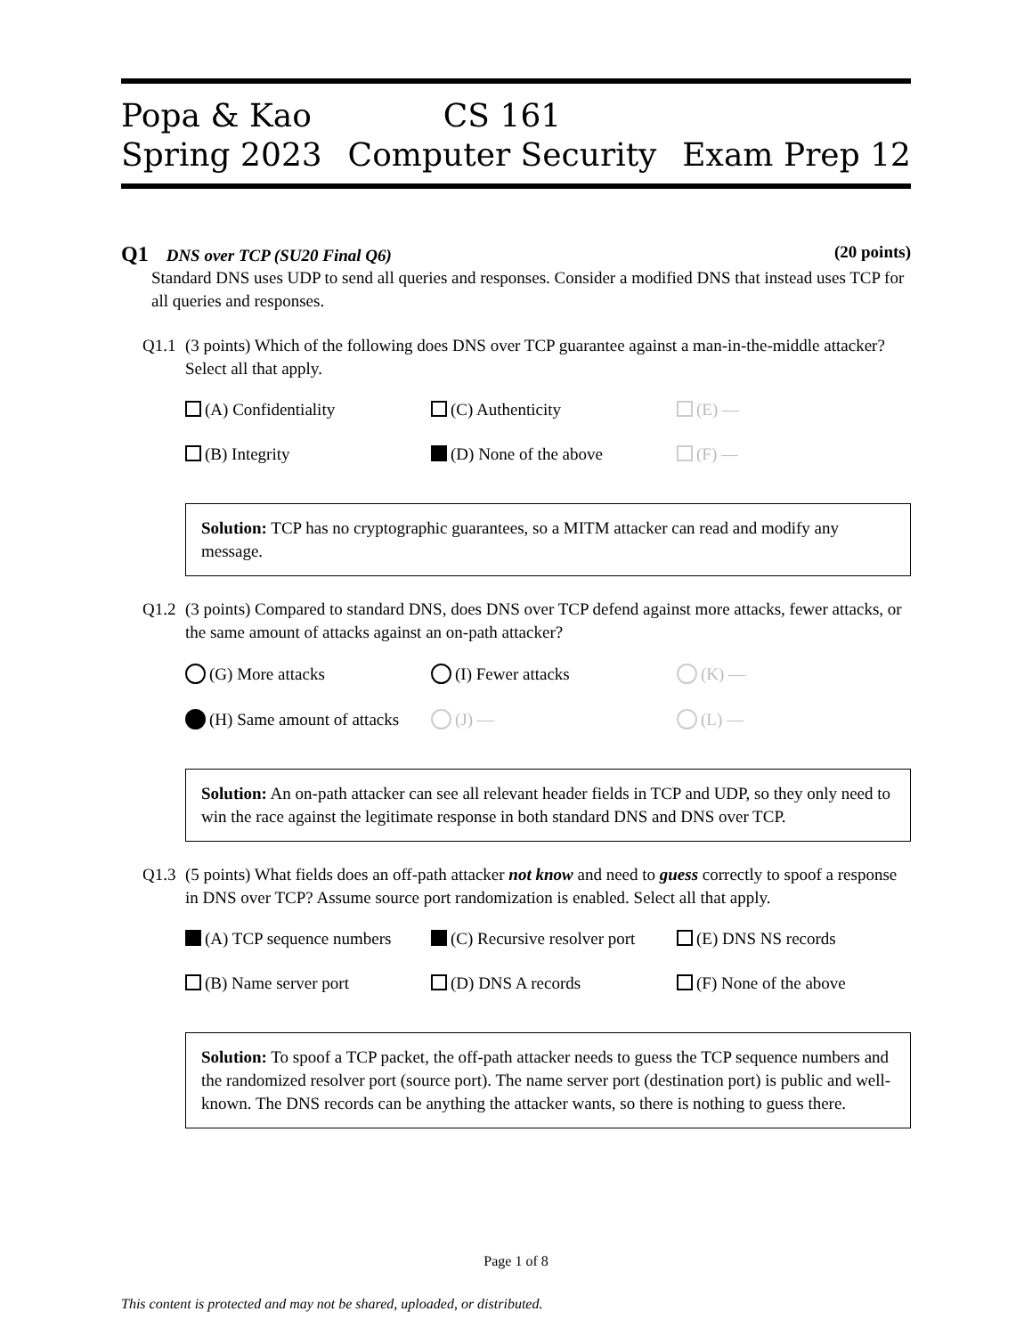Popa & Kao
Spring 2023
CS 161
Computer Security
Exam Prep 12
Q1 DNS over TCP (SU20 Final Q6)
(20 points)
Standard DNS uses UDP to send all queries and responses. Consider a modified DNS that instead uses TCP for all queries and responses.
Q1.1 (3 points) Which of the following does DNS over TCP guarantee against a man-in-the-middle attacker? Select all that apply.
(A) Confidentiality
(C) Authenticity
(E) —
(B) Integrity
(D) None of the above
(F) —
Solution: TCP has no cryptographic guarantees, so a MITM attacker can read and modify any message.
Q1.2 (3 points) Compared to standard DNS, does DNS over TCP defend against more attacks, fewer attacks, or the same amount of attacks against an on-path attacker?
(G) More attacks
(I) Fewer attacks
(K) —
(H) Same amount of attacks
(J) —
(L) —
Solution: An on-path attacker can see all relevant header fields in TCP and UDP, so they only need to win the race against the legitimate response in both standard DNS and DNS over TCP.
Q1.3 (5 points) What fields does an off-path attacker not know and need to guess correctly to spoof a response in DNS over TCP? Assume source port randomization is enabled. Select all that apply.
(A) TCP sequence numbers
(C) Recursive resolver port
(E) DNS NS records
(B) Name server port
(D) DNS A records
(F) None of the above
Solution: To spoof a TCP packet, the off-path attacker needs to guess the TCP sequence numbers and the randomized resolver port (source port). The name server port (destination port) is public and well-known. The DNS records can be anything the attacker wants, so there is nothing to guess there.
Page 1 of 8
This content is protected and may not be shared, uploaded, or distributed.